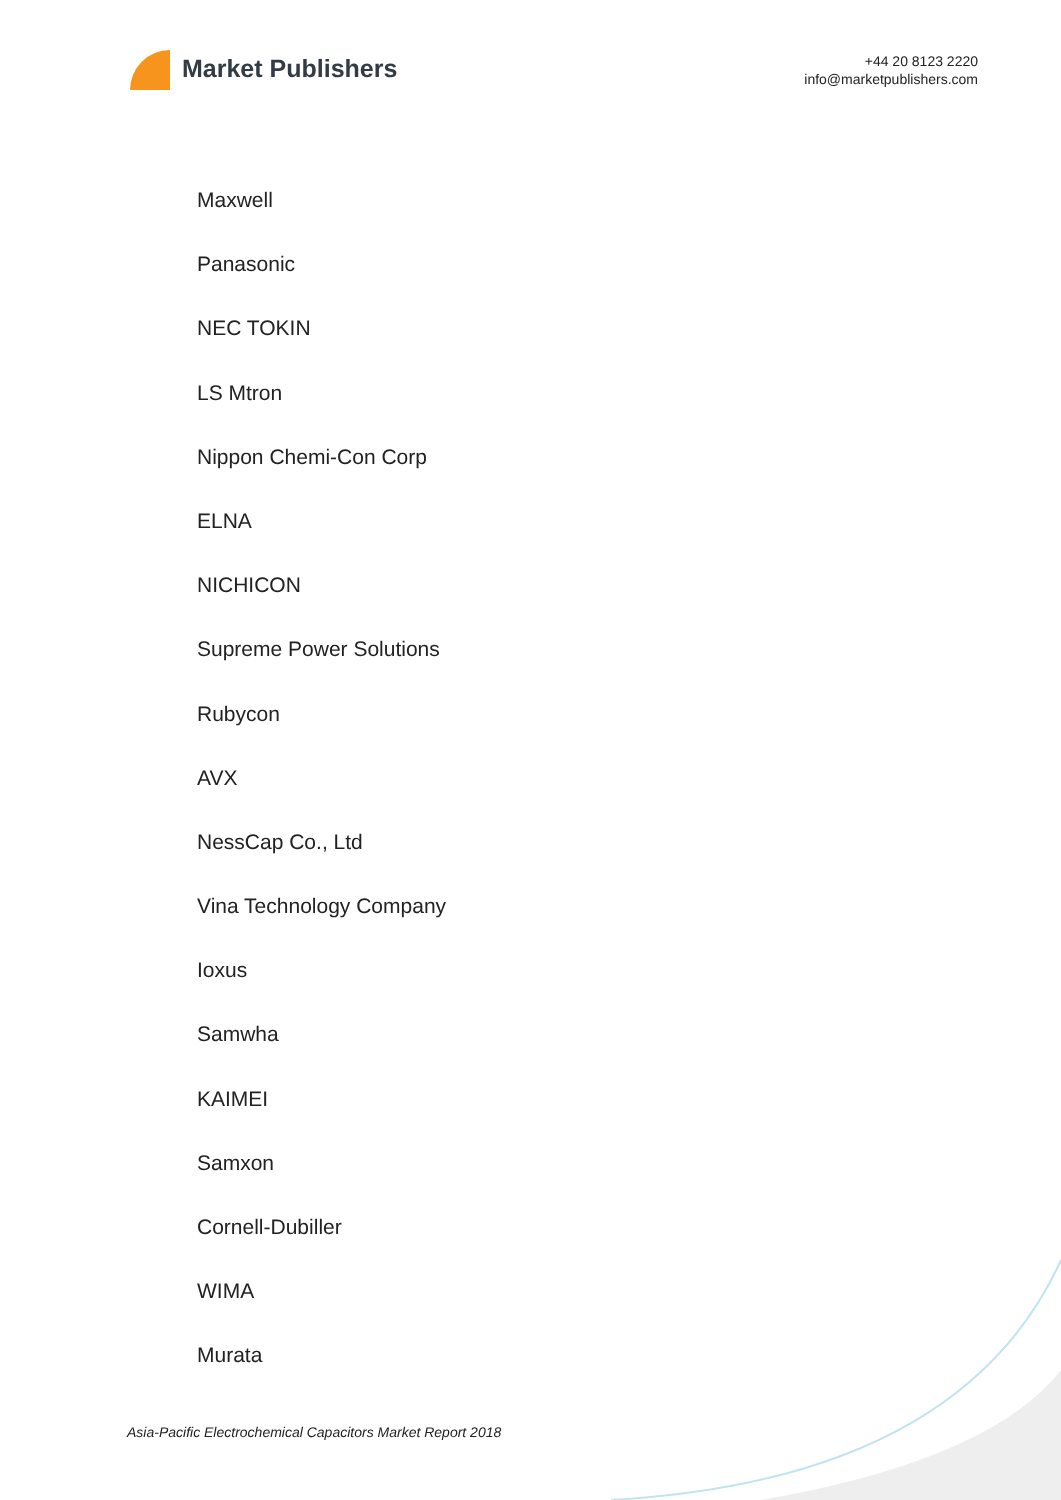Market Publishers
+44 20 8123 2220
info@marketpublishers.com
Maxwell
Panasonic
NEC TOKIN
LS Mtron
Nippon Chemi-Con Corp
ELNA
NICHICON
Supreme Power Solutions
Rubycon
AVX
NessCap Co., Ltd
Vina Technology Company
Ioxus
Samwha
KAIMEI
Samxon
Cornell-Dubiller
WIMA
Murata
Asia-Pacific Electrochemical Capacitors Market Report 2018